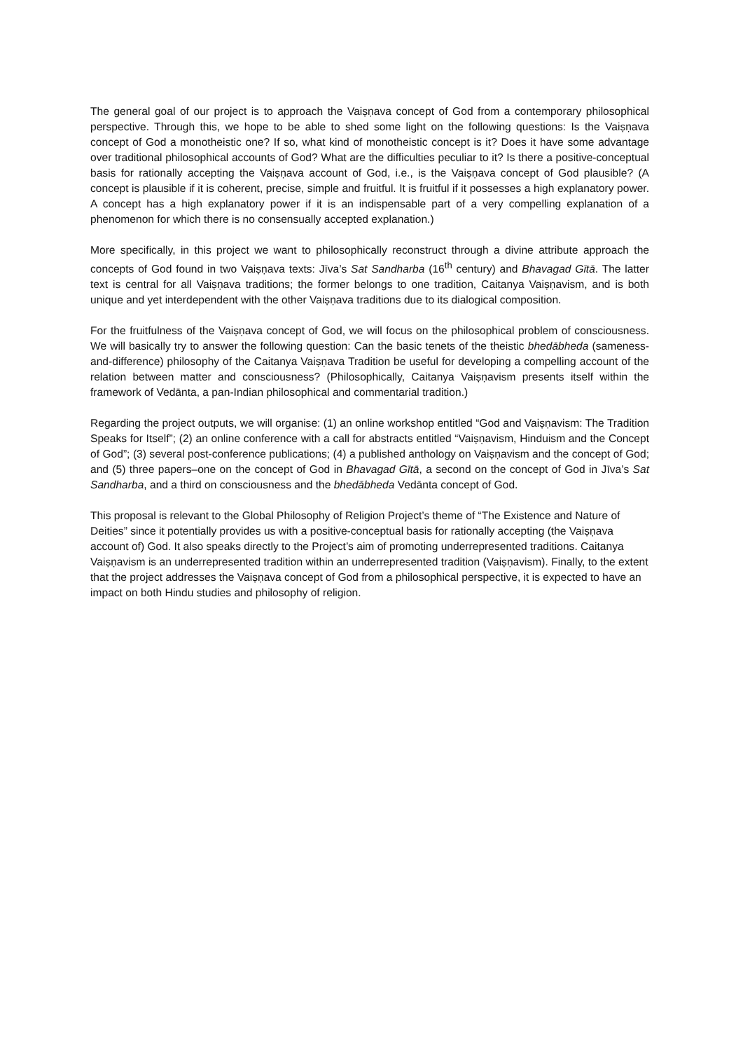The general goal of our project is to approach the Vaiṣṇava concept of God from a contemporary philosophical perspective. Through this, we hope to be able to shed some light on the following questions: Is the Vaiṣṇava concept of God a monotheistic one? If so, what kind of monotheistic concept is it? Does it have some advantage over traditional philosophical accounts of God? What are the difficulties peculiar to it? Is there a positive-conceptual basis for rationally accepting the Vaiṣṇava account of God, i.e., is the Vaiṣṇava concept of God plausible? (A concept is plausible if it is coherent, precise, simple and fruitful. It is fruitful if it possesses a high explanatory power. A concept has a high explanatory power if it is an indispensable part of a very compelling explanation of a phenomenon for which there is no consensually accepted explanation.)
More specifically, in this project we want to philosophically reconstruct through a divine attribute approach the concepts of God found in two Vaiṣṇava texts: Jīva’s Sat Sandharba (16<sup>th</sup> century) and Bhavagad Gītā. The latter text is central for all Vaiṣṇava traditions; the former belongs to one tradition, Caitanya Vaiṣṇavism, and is both unique and yet interdependent with the other Vaiṣṇava traditions due to its dialogical composition.
For the fruitfulness of the Vaiṣṇava concept of God, we will focus on the philosophical problem of consciousness. We will basically try to answer the following question: Can the basic tenets of the theistic bhedābheda (sameness-and-difference) philosophy of the Caitanya Vaiṣṇava Tradition be useful for developing a compelling account of the relation between matter and consciousness? (Philosophically, Caitanya Vaiṣṇavism presents itself within the framework of Vedānta, a pan-Indian philosophical and commentarial tradition.)
Regarding the project outputs, we will organise: (1) an online workshop entitled “God and Vaiṣṇavism: The Tradition Speaks for Itself”; (2) an online conference with a call for abstracts entitled “Vaiṣṇavism, Hinduism and the Concept of God”; (3) several post-conference publications; (4) a published anthology on Vaiṣṇavism and the concept of God; and (5) three papers–one on the concept of God in Bhavagad Gītā, a second on the concept of God in Jīva’s Sat Sandharba, and a third on consciousness and the bhedābheda Vedānta concept of God.
This proposal is relevant to the Global Philosophy of Religion Project’s theme of “The Existence and Nature of Deities” since it potentially provides us with a positive-conceptual basis for rationally accepting (the Vaiṣṇava account of) God. It also speaks directly to the Project’s aim of promoting underrepresented traditions. Caitanya Vaiṣṇavism is an underrepresented tradition within an underrepresented tradition (Vaiṣṇavism). Finally, to the extent that the project addresses the Vaiṣṇava concept of God from a philosophical perspective, it is expected to have an impact on both Hindu studies and philosophy of religion.